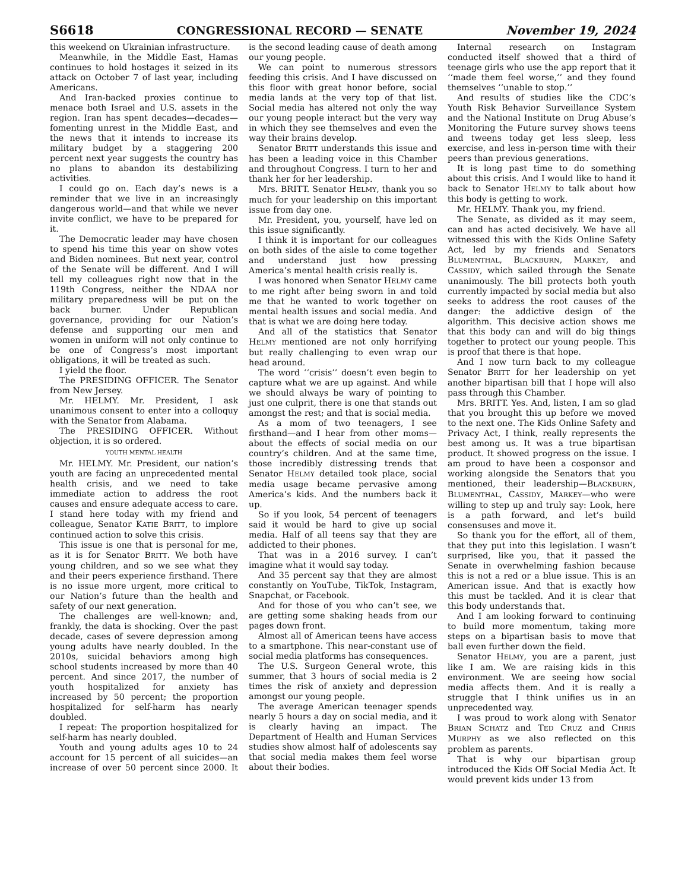S6618 CONGRESSIONAL RECORD — SENATE November 19, 2024
this weekend on Ukrainian infrastructure.
Meanwhile, in the Middle East, Hamas continues to hold hostages it seized in its attack on October 7 of last year, including Americans.
And Iran-backed proxies continue to menace both Israel and U.S. assets in the region. Iran has spent decades—decades—fomenting unrest in the Middle East, and the news that it intends to increase its military budget by a staggering 200 percent next year suggests the country has no plans to abandon its destabilizing activities.
I could go on. Each day’s news is a reminder that we live in an increasingly dangerous world—and that while we never invite conflict, we have to be prepared for it.
The Democratic leader may have chosen to spend his time this year on show votes and Biden nominees. But next year, control of the Senate will be different. And I will tell my colleagues right now that in the 119th Congress, neither the NDAA nor military preparedness will be put on the back burner. Under Republican governance, providing for our Nation’s defense and supporting our men and women in uniform will not only continue to be one of Congress’s most important obligations, it will be treated as such.
I yield the floor.
The PRESIDING OFFICER. The Senator from New Jersey.
Mr. HELMY. Mr. President, I ask unanimous consent to enter into a colloquy with the Senator from Alabama.
The PRESIDING OFFICER. Without objection, it is so ordered.
YOUTH MENTAL HEALTH
Mr. HELMY. Mr. President, our nation’s youth are facing an unprecedented mental health crisis, and we need to take immediate action to address the root causes and ensure adequate access to care. I stand here today with my friend and colleague, Senator KATIE BRITT, to implore continued action to solve this crisis.
This issue is one that is personal for me, as it is for Senator BRITT. We both have young children, and so we see what they and their peers experience firsthand. There is no issue more urgent, more critical to our Nation’s future than the health and safety of our next generation.
The challenges are well-known; and, frankly, the data is shocking. Over the past decade, cases of severe depression among young adults have nearly doubled. In the 2010s, suicidal behaviors among high school students increased by more than 40 percent. And since 2017, the number of youth hospitalized for anxiety has increased by 50 percent; the proportion hospitalized for self-harm has nearly doubled.
I repeat: The proportion hospitalized for self-harm has nearly doubled.
Youth and young adults ages 10 to 24 account for 15 percent of all suicides—an increase of over 50 percent since 2000. It is the second leading cause of death among our young people.
We can point to numerous stressors feeding this crisis. And I have discussed on this floor with great honor before, social media lands at the very top of that list. Social media has altered not only the way our young people interact but the very way in which they see themselves and even the way their brains develop.
Senator BRITT understands this issue and has been a leading voice in this Chamber and throughout Congress. I turn to her and thank her for her leadership.
Mrs. BRITT. Senator HELMY, thank you so much for your leadership on this important issue from day one.
Mr. President, you, yourself, have led on this issue significantly.
I think it is important for our colleagues on both sides of the aisle to come together and understand just how pressing America’s mental health crisis really is.
I was honored when Senator HELMY came to me right after being sworn in and told me that he wanted to work together on mental health issues and social media. And that is what we are doing here today.
And all of the statistics that Senator HELMY mentioned are not only horrifying but really challenging to even wrap our head around.
The word ‘‘crisis’’ doesn’t even begin to capture what we are up against. And while we should always be wary of pointing to just one culprit, there is one that stands out amongst the rest; and that is social media.
As a mom of two teenagers, I see firsthand—and I hear from other moms—about the effects of social media on our country’s children. And at the same time, those incredibly distressing trends that Senator HELMY detailed took place, social media usage became pervasive among America’s kids. And the numbers back it up.
So if you look, 54 percent of teenagers said it would be hard to give up social media. Half of all teens say that they are addicted to their phones.
That was in a 2016 survey. I can’t imagine what it would say today.
And 35 percent say that they are almost constantly on YouTube, TikTok, Instagram, Snapchat, or Facebook.
And for those of you who can’t see, we are getting some shaking heads from our pages down front.
Almost all of American teens have access to a smartphone. This near-constant use of social media platforms has consequences.
The U.S. Surgeon General wrote, this summer, that 3 hours of social media is 2 times the risk of anxiety and depression amongst our young people.
The average American teenager spends nearly 5 hours a day on social media, and it is clearly having an impact. The Department of Health and Human Services studies show almost half of adolescents say that social media makes them feel worse about their bodies.
Internal research on Instagram conducted itself showed that a third of teenage girls who use the app report that it ‘‘made them feel worse,’’ and they found themselves ‘‘unable to stop.’’
And results of studies like the CDC’s Youth Risk Behavior Surveillance System and the National Institute on Drug Abuse’s Monitoring the Future survey shows teens and tweens today get less sleep, less exercise, and less in-person time with their peers than previous generations.
It is long past time to do something about this crisis. And I would like to hand it back to Senator HELMY to talk about how this body is getting to work.
Mr. HELMY. Thank you, my friend.
The Senate, as divided as it may seem, can and has acted decisively. We have all witnessed this with the Kids Online Safety Act, led by my friends and Senators BLUMENTHAL, BLACKBURN, MARKEY, and CASSIDY, which sailed through the Senate unanimously. The bill protects both youth currently impacted by social media but also seeks to address the root causes of the danger: the addictive design of the algorithm. This decisive action shows me that this body can and will do big things together to protect our young people. This is proof that there is that hope.
And I now turn back to my colleague Senator BRITT for her leadership on yet another bipartisan bill that I hope will also pass through this Chamber.
Mrs. BRITT. Yes. And, listen, I am so glad that you brought this up before we moved to the next one. The Kids Online Safety and Privacy Act, I think, really represents the best among us. It was a true bipartisan product. It showed progress on the issue. I am proud to have been a cosponsor and working alongside the Senators that you mentioned, their leadership—BLACKBURN, BLUMENTHAL, CASSIDY, MARKEY—who were willing to step up and truly say: Look, here is a path forward, and let’s build consensuses and move it.
So thank you for the effort, all of them, that they put into this legislation. I wasn’t surprised, like you, that it passed the Senate in overwhelming fashion because this is not a red or a blue issue. This is an American issue. And that is exactly how this must be tackled. And it is clear that this body understands that.
And I am looking forward to continuing to build more momentum, taking more steps on a bipartisan basis to move that ball even further down the field.
Senator HELMY, you are a parent, just like I am. We are raising kids in this environment. We are seeing how social media affects them. And it is really a struggle that I think unifies us in an unprecedented way.
I was proud to work along with Senator BRIAN SCHATZ and TED CRUZ and CHRIS MURPHY as we also reflected on this problem as parents.
That is why our bipartisan group introduced the Kids Off Social Media Act. It would prevent kids under 13 from